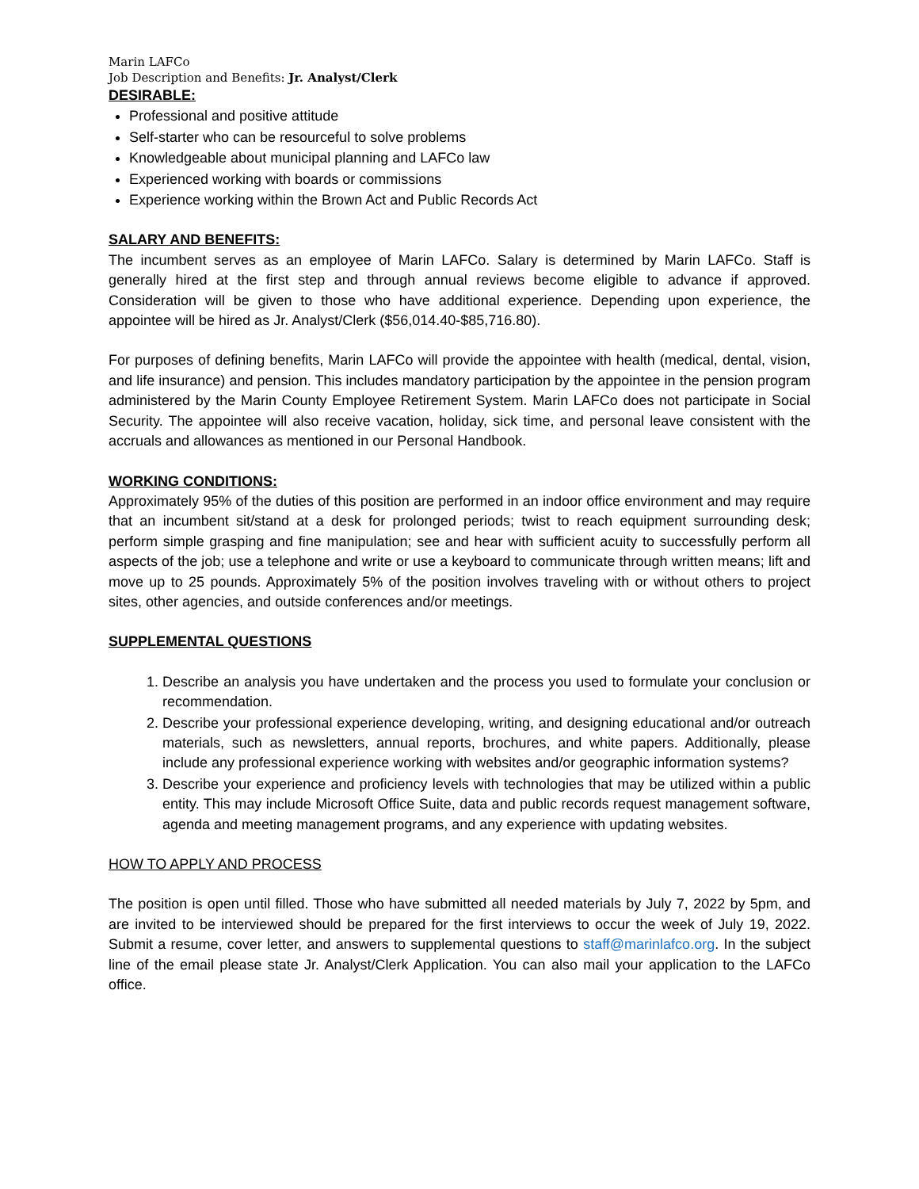Marin LAFCo
Job Description and Benefits: Jr. Analyst/Clerk
DESIRABLE:
Professional and positive attitude
Self-starter who can be resourceful to solve problems
Knowledgeable about municipal planning and LAFCo law
Experienced working with boards or commissions
Experience working within the Brown Act and Public Records Act
SALARY AND BENEFITS:
The incumbent serves as an employee of Marin LAFCo. Salary is determined by Marin LAFCo. Staff is generally hired at the first step and through annual reviews become eligible to advance if approved. Consideration will be given to those who have additional experience. Depending upon experience, the appointee will be hired as Jr. Analyst/Clerk ($56,014.40-$85,716.80).
For purposes of defining benefits, Marin LAFCo will provide the appointee with health (medical, dental, vision, and life insurance) and pension. This includes mandatory participation by the appointee in the pension program administered by the Marin County Employee Retirement System. Marin LAFCo does not participate in Social Security. The appointee will also receive vacation, holiday, sick time, and personal leave consistent with the accruals and allowances as mentioned in our Personal Handbook.
WORKING CONDITIONS:
Approximately 95% of the duties of this position are performed in an indoor office environment and may require that an incumbent sit/stand at a desk for prolonged periods; twist to reach equipment surrounding desk; perform simple grasping and fine manipulation; see and hear with sufficient acuity to successfully perform all aspects of the job; use a telephone and write or use a keyboard to communicate through written means; lift and move up to 25 pounds. Approximately 5% of the position involves traveling with or without others to project sites, other agencies, and outside conferences and/or meetings.
SUPPLEMENTAL QUESTIONS
1. Describe an analysis you have undertaken and the process you used to formulate your conclusion or recommendation.
2. Describe your professional experience developing, writing, and designing educational and/or outreach materials, such as newsletters, annual reports, brochures, and white papers. Additionally, please include any professional experience working with websites and/or geographic information systems?
3. Describe your experience and proficiency levels with technologies that may be utilized within a public entity. This may include Microsoft Office Suite, data and public records request management software, agenda and meeting management programs, and any experience with updating websites.
HOW TO APPLY AND PROCESS
The position is open until filled. Those who have submitted all needed materials by July 7, 2022 by 5pm, and are invited to be interviewed should be prepared for the first interviews to occur the week of July 19, 2022. Submit a resume, cover letter, and answers to supplemental questions to staff@marinlafco.org. In the subject line of the email please state Jr. Analyst/Clerk Application. You can also mail your application to the LAFCo office.